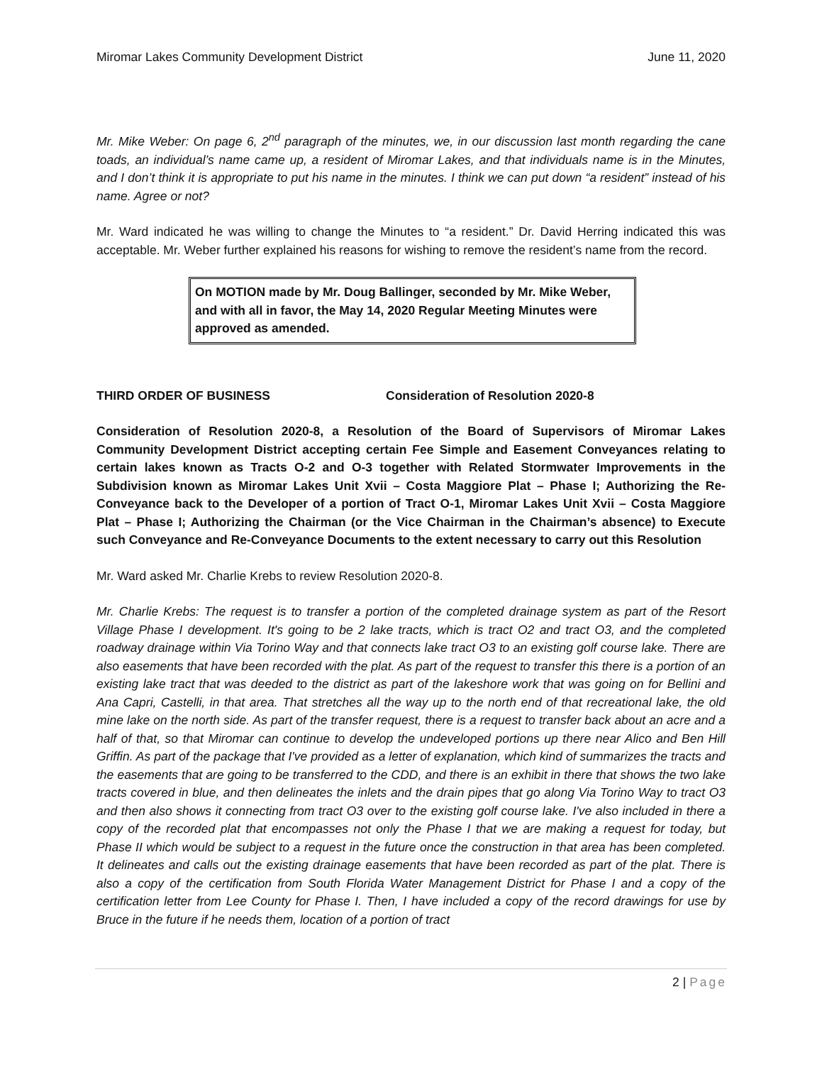Miromar Lakes Community Development District June 11, 2020
Mr. Mike Weber: On page 6, 2<sup>nd</sup> paragraph of the minutes, we, in our discussion last month regarding the cane toads, an individual’s name came up, a resident of Miromar Lakes, and that individuals name is in the Minutes, and I don’t think it is appropriate to put his name in the minutes. I think we can put down “a resident” instead of his name. Agree or not?
Mr. Ward indicated he was willing to change the Minutes to “a resident.” Dr. David Herring indicated this was acceptable. Mr. Weber further explained his reasons for wishing to remove the resident’s name from the record.
On MOTION made by Mr. Doug Ballinger, seconded by Mr. Mike Weber, and with all in favor, the May 14, 2020 Regular Meeting Minutes were approved as amended.
THIRD ORDER OF BUSINESS Consideration of Resolution 2020-8
Consideration of Resolution 2020-8, a Resolution of the Board of Supervisors of Miromar Lakes Community Development District accepting certain Fee Simple and Easement Conveyances relating to certain lakes known as Tracts O-2 and O-3 together with Related Stormwater Improvements in the Subdivision known as Miromar Lakes Unit Xvii – Costa Maggiore Plat – Phase I; Authorizing the Re-Conveyance back to the Developer of a portion of Tract O-1, Miromar Lakes Unit Xvii – Costa Maggiore Plat – Phase I; Authorizing the Chairman (or the Vice Chairman in the Chairman’s absence) to Execute such Conveyance and Re-Conveyance Documents to the extent necessary to carry out this Resolution
Mr. Ward asked Mr. Charlie Krebs to review Resolution 2020-8.
Mr. Charlie Krebs: The request is to transfer a portion of the completed drainage system as part of the Resort Village Phase I development. It's going to be 2 lake tracts, which is tract O2 and tract O3, and the completed roadway drainage within Via Torino Way and that connects lake tract O3 to an existing golf course lake. There are also easements that have been recorded with the plat. As part of the request to transfer this there is a portion of an existing lake tract that was deeded to the district as part of the lakeshore work that was going on for Bellini and Ana Capri, Castelli, in that area. That stretches all the way up to the north end of that recreational lake, the old mine lake on the north side. As part of the transfer request, there is a request to transfer back about an acre and a half of that, so that Miromar can continue to develop the undeveloped portions up there near Alico and Ben Hill Griffin. As part of the package that I've provided as a letter of explanation, which kind of summarizes the tracts and the easements that are going to be transferred to the CDD, and there is an exhibit in there that shows the two lake tracts covered in blue, and then delineates the inlets and the drain pipes that go along Via Torino Way to tract O3 and then also shows it connecting from tract O3 over to the existing golf course lake. I've also included in there a copy of the recorded plat that encompasses not only the Phase I that we are making a request for today, but Phase II which would be subject to a request in the future once the construction in that area has been completed. It delineates and calls out the existing drainage easements that have been recorded as part of the plat. There is also a copy of the certification from South Florida Water Management District for Phase I and a copy of the certification letter from Lee County for Phase I. Then, I have included a copy of the record drawings for use by Bruce in the future if he needs them, location of a portion of tract
2 | Page